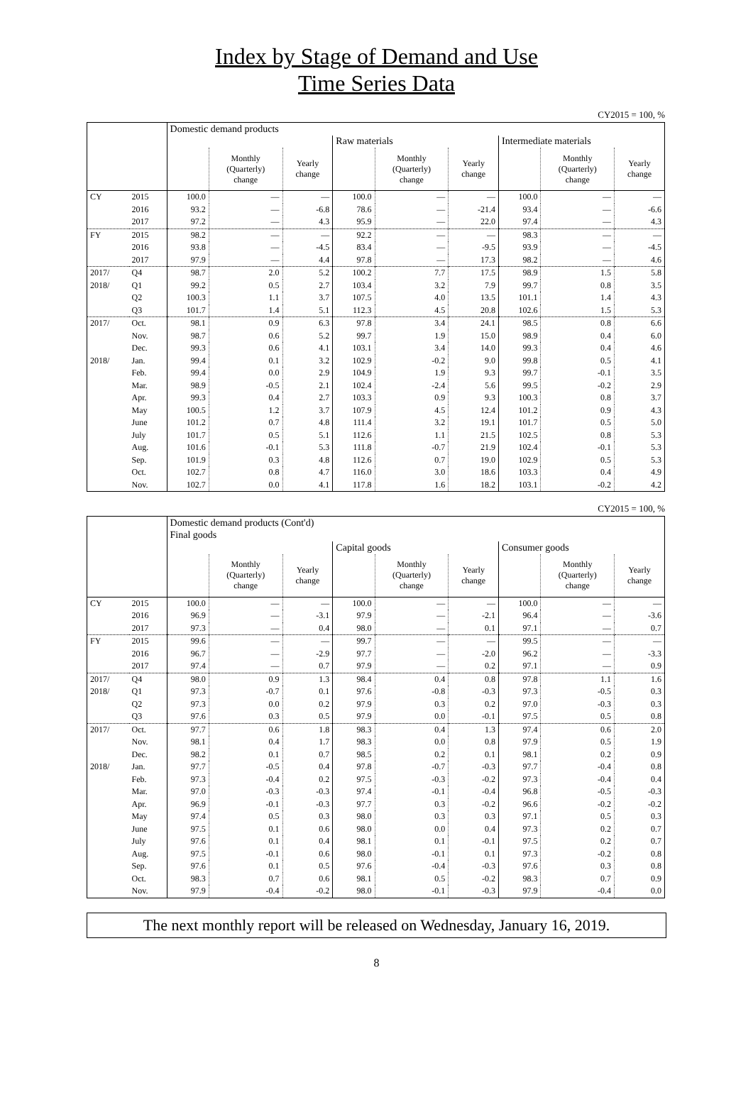Index by Stage of Demand and Use
Time Series Data
CY2015 = 100, %
| | | Domestic demand products | | | | | | | | |
| | | | | | Raw materials | | | Intermediate materials | | |
| | | | Monthly (Quarterly) change | Yearly change | | Monthly (Quarterly) change | Yearly change | | Monthly (Quarterly) change | Yearly change |
| CY | 2015 | 100.0 | — | — | 100.0 | — | — | 100.0 | — | — |
| | 2016 | 93.2 | — | -6.8 | 78.6 | — | -21.4 | 93.4 | — | -6.6 |
| | 2017 | 97.2 | — | 4.3 | 95.9 | — | 22.0 | 97.4 | — | 4.3 |
| FY | 2015 | 98.2 | — | — | 92.2 | — | — | 98.3 | — | — |
| | 2016 | 93.8 | — | -4.5 | 83.4 | — | -9.5 | 93.9 | — | -4.5 |
| | 2017 | 97.9 | — | 4.4 | 97.8 | — | 17.3 | 98.2 | — | 4.6 |
| 2017/ | Q4 | 98.7 | 2.0 | 5.2 | 100.2 | 7.7 | 17.5 | 98.9 | 1.5 | 5.8 |
| 2018/ | Q1 | 99.2 | 0.5 | 2.7 | 103.4 | 3.2 | 7.9 | 99.7 | 0.8 | 3.5 |
| | Q2 | 100.3 | 1.1 | 3.7 | 107.5 | 4.0 | 13.5 | 101.1 | 1.4 | 4.3 |
| | Q3 | 101.7 | 1.4 | 5.1 | 112.3 | 4.5 | 20.8 | 102.6 | 1.5 | 5.3 |
| 2017/ | Oct. | 98.1 | 0.9 | 6.3 | 97.8 | 3.4 | 24.1 | 98.5 | 0.8 | 6.6 |
| | Nov. | 98.7 | 0.6 | 5.2 | 99.7 | 1.9 | 15.0 | 98.9 | 0.4 | 6.0 |
| | Dec. | 99.3 | 0.6 | 4.1 | 103.1 | 3.4 | 14.0 | 99.3 | 0.4 | 4.6 |
| 2018/ | Jan. | 99.4 | 0.1 | 3.2 | 102.9 | -0.2 | 9.0 | 99.8 | 0.5 | 4.1 |
| | Feb. | 99.4 | 0.0 | 2.9 | 104.9 | 1.9 | 9.3 | 99.7 | -0.1 | 3.5 |
| | Mar. | 98.9 | -0.5 | 2.1 | 102.4 | -2.4 | 5.6 | 99.5 | -0.2 | 2.9 |
| | Apr. | 99.3 | 0.4 | 2.7 | 103.3 | 0.9 | 9.3 | 100.3 | 0.8 | 3.7 |
| | May | 100.5 | 1.2 | 3.7 | 107.9 | 4.5 | 12.4 | 101.2 | 0.9 | 4.3 |
| | June | 101.2 | 0.7 | 4.8 | 111.4 | 3.2 | 19.1 | 101.7 | 0.5 | 5.0 |
| | July | 101.7 | 0.5 | 5.1 | 112.6 | 1.1 | 21.5 | 102.5 | 0.8 | 5.3 |
| | Aug. | 101.6 | -0.1 | 5.3 | 111.8 | -0.7 | 21.9 | 102.4 | -0.1 | 5.3 |
| | Sep. | 101.9 | 0.3 | 4.8 | 112.6 | 0.7 | 19.0 | 102.9 | 0.5 | 5.3 |
| | Oct. | 102.7 | 0.8 | 4.7 | 116.0 | 3.0 | 18.6 | 103.3 | 0.4 | 4.9 |
| | Nov. | 102.7 | 0.0 | 4.1 | 117.8 | 1.6 | 18.2 | 103.1 | -0.2 | 4.2 |
CY2015 = 100, %
| | | Domestic demand products (Cont'd) | | | | | | | | |
| | | Final goods | | | | | | | | |
| | | | | | Capital goods | | | Consumer goods | | |
| | | | Monthly (Quarterly) change | Yearly change | | Monthly (Quarterly) change | Yearly change | | Monthly (Quarterly) change | Yearly change |
| CY | 2015 | 100.0 | — | — | 100.0 | — | — | 100.0 | — | — |
| | 2016 | 96.9 | — | -3.1 | 97.9 | — | -2.1 | 96.4 | — | -3.6 |
| | 2017 | 97.3 | — | 0.4 | 98.0 | — | 0.1 | 97.1 | — | 0.7 |
| FY | 2015 | 99.6 | — | — | 99.7 | — | — | 99.5 | — | — |
| | 2016 | 96.7 | — | -2.9 | 97.7 | — | -2.0 | 96.2 | — | -3.3 |
| | 2017 | 97.4 | — | 0.7 | 97.9 | — | 0.2 | 97.1 | — | 0.9 |
| 2017/ | Q4 | 98.0 | 0.9 | 1.3 | 98.4 | 0.4 | 0.8 | 97.8 | 1.1 | 1.6 |
| 2018/ | Q1 | 97.3 | -0.7 | 0.1 | 97.6 | -0.8 | -0.3 | 97.3 | -0.5 | 0.3 |
| | Q2 | 97.3 | 0.0 | 0.2 | 97.9 | 0.3 | 0.2 | 97.0 | -0.3 | 0.3 |
| | Q3 | 97.6 | 0.3 | 0.5 | 97.9 | 0.0 | -0.1 | 97.5 | 0.5 | 0.8 |
| 2017/ | Oct. | 97.7 | 0.6 | 1.8 | 98.3 | 0.4 | 1.3 | 97.4 | 0.6 | 2.0 |
| | Nov. | 98.1 | 0.4 | 1.7 | 98.3 | 0.0 | 0.8 | 97.9 | 0.5 | 1.9 |
| | Dec. | 98.2 | 0.1 | 0.7 | 98.5 | 0.2 | 0.1 | 98.1 | 0.2 | 0.9 |
| 2018/ | Jan. | 97.7 | -0.5 | 0.4 | 97.8 | -0.7 | -0.3 | 97.7 | -0.4 | 0.8 |
| | Feb. | 97.3 | -0.4 | 0.2 | 97.5 | -0.3 | -0.2 | 97.3 | -0.4 | 0.4 |
| | Mar. | 97.0 | -0.3 | -0.3 | 97.4 | -0.1 | -0.4 | 96.8 | -0.5 | -0.3 |
| | Apr. | 96.9 | -0.1 | -0.3 | 97.7 | 0.3 | -0.2 | 96.6 | -0.2 | -0.2 |
| | May | 97.4 | 0.5 | 0.3 | 98.0 | 0.3 | 0.3 | 97.1 | 0.5 | 0.3 |
| | June | 97.5 | 0.1 | 0.6 | 98.0 | 0.0 | 0.4 | 97.3 | 0.2 | 0.7 |
| | July | 97.6 | 0.1 | 0.4 | 98.1 | 0.1 | -0.1 | 97.5 | 0.2 | 0.7 |
| | Aug. | 97.5 | -0.1 | 0.6 | 98.0 | -0.1 | 0.1 | 97.3 | -0.2 | 0.8 |
| | Sep. | 97.6 | 0.1 | 0.5 | 97.6 | -0.4 | -0.3 | 97.6 | 0.3 | 0.8 |
| | Oct. | 98.3 | 0.7 | 0.6 | 98.1 | 0.5 | -0.2 | 98.3 | 0.7 | 0.9 |
| | Nov. | 97.9 | -0.4 | -0.2 | 98.0 | -0.1 | -0.3 | 97.9 | -0.4 | 0.0 |
The next monthly report will be released on Wednesday, January 16, 2019.
8